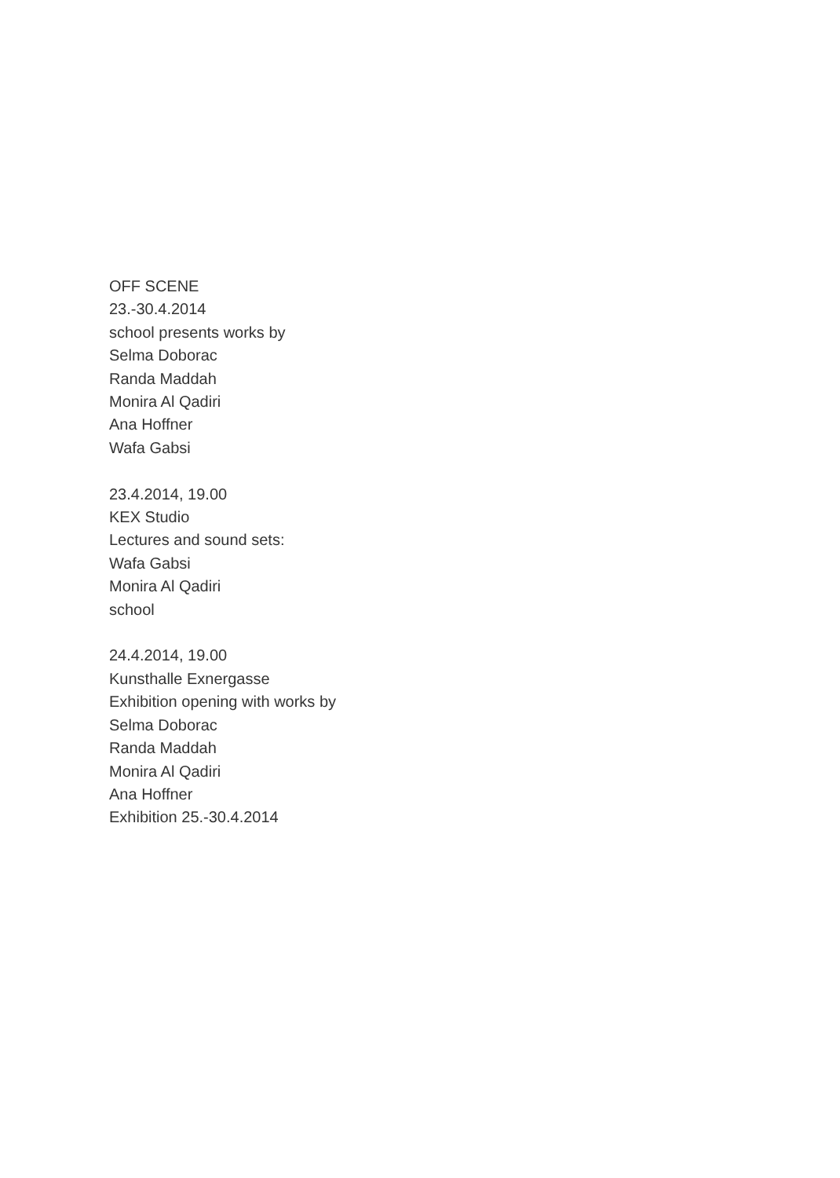OFF SCENE
23.-30.4.2014
school presents works by
Selma Doborac
Randa Maddah
Monira Al Qadiri
Ana Hoffner
Wafa Gabsi
23.4.2014, 19.00
KEX Studio
Lectures and sound sets:
Wafa Gabsi
Monira Al Qadiri
school
24.4.2014, 19.00
Kunsthalle Exnergasse
Exhibition opening with works by
Selma Doborac
Randa Maddah
Monira Al Qadiri
Ana Hoffner
Exhibition 25.-30.4.2014